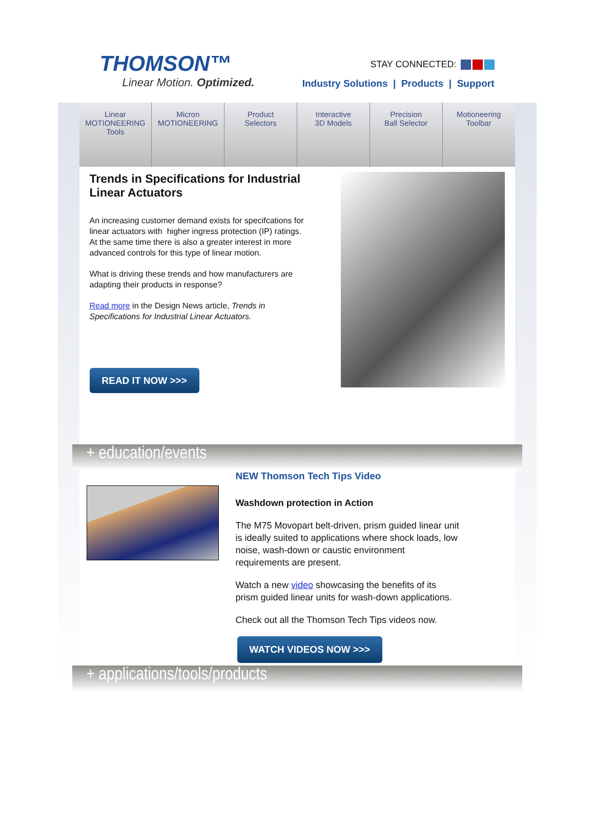THOMSON™
Linear Motion. Optimized.
STAY CONNECTED:
Industry Solutions | Products | Support
Linear
MOTIONEERING
Tools
Micron
MOTIONEERING
Product
Selectors
Interactive
3D Models
Precision
Ball Selector
Motioneering
Toolbar
Trends in Specifications for Industrial Linear Actuators
An increasing customer demand exists for specifcations for linear actuators with higher ingress protection (IP) ratings. At the same time there is also a greater interest in more advanced controls for this type of linear motion.
What is driving these trends and how manufacturers are adapting their products in response?
Read more in the Design News article, Trends in Specifications for Industrial Linear Actuators.
READ IT NOW >>>
+ education/events
NEW Thomson Tech Tips Video
Washdown protection in Action
The M75 Movopart belt-driven, prism guided linear unit is ideally suited to applications where shock loads, low noise, wash-down or caustic environment requirements are present.
Watch a new video showcasing the benefits of its prism guided linear units for wash-down applications.
Check out all the Thomson Tech Tips videos now.
WATCH VIDEOS NOW >>>
+ applications/tools/products